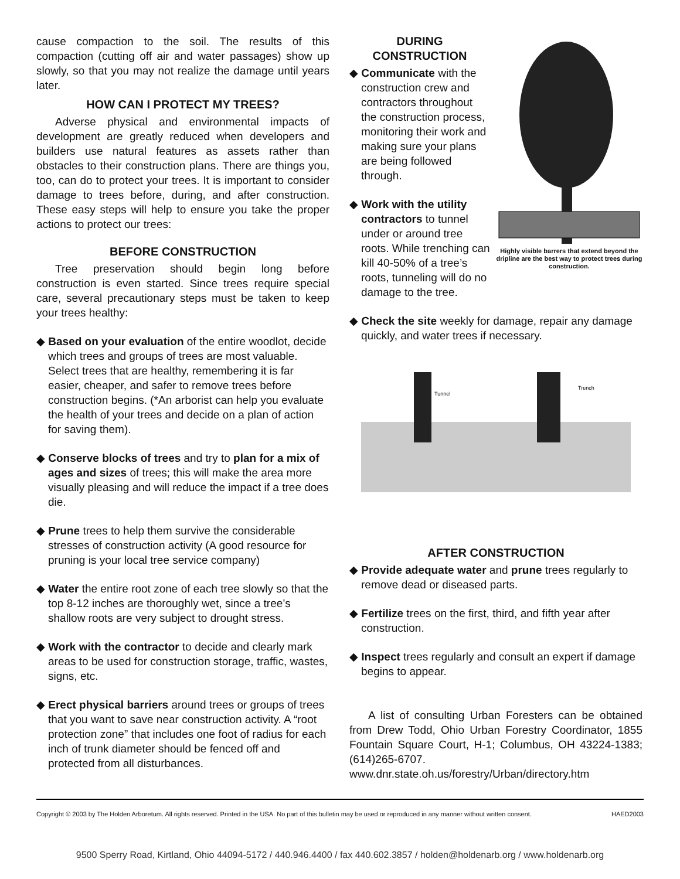cause compaction to the soil. The results of this compaction (cutting off air and water passages) show up slowly, so that you may not realize the damage until years later.
HOW CAN I PROTECT MY TREES?
Adverse physical and environmental impacts of development are greatly reduced when developers and builders use natural features as assets rather than obstacles to their construction plans. There are things you, too, can do to protect your trees. It is important to consider damage to trees before, during, and after construction. These easy steps will help to ensure you take the proper actions to protect our trees:
BEFORE CONSTRUCTION
Tree preservation should begin long before construction is even started. Since trees require special care, several precautionary steps must be taken to keep your trees healthy:
◆ Based on your evaluation of the entire woodlot, decide which trees and groups of trees are most valuable. Select trees that are healthy, remembering it is far easier, cheaper, and safer to remove trees before construction begins. (*An arborist can help you evaluate the health of your trees and decide on a plan of action for saving them).
◆ Conserve blocks of trees and try to plan for a mix of ages and sizes of trees; this will make the area more visually pleasing and will reduce the impact if a tree does die.
◆ Prune trees to help them survive the considerable stresses of construction activity (A good resource for pruning is your local tree service company)
◆ Water the entire root zone of each tree slowly so that the top 8-12 inches are thoroughly wet, since a tree’s shallow roots are very subject to drought stress.
◆ Work with the contractor to decide and clearly mark areas to be used for construction storage, traffic, wastes, signs, etc.
◆ Erect physical barriers around trees or groups of trees that you want to save near construction activity. A “root protection zone” that includes one foot of radius for each inch of trunk diameter should be fenced off and protected from all disturbances.
DURING CONSTRUCTION
◆ Communicate with the construction crew and contractors throughout the construction process, monitoring their work and making sure your plans are being followed through.
◆ Work with the utility contractors to tunnel under or around tree roots. While trenching can kill 40-50% of a tree’s roots, tunneling will do no damage to the tree.
Highly visible barrers that extend beyond the dripline are the best way to protect trees during construction.
◆ Check the site weekly for damage, repair any damage quickly, and water trees if necessary.
Tunnel
Trench
AFTER CONSTRUCTION
◆ Provide adequate water and prune trees regularly to remove dead or diseased parts.
◆ Fertilize trees on the first, third, and fifth year after construction.
◆ Inspect trees regularly and consult an expert if damage begins to appear.
A list of consulting Urban Foresters can be obtained from Drew Todd, Ohio Urban Forestry Coordinator, 1855 Fountain Square Court, H-1; Columbus, OH 43224-1383; (614)265-6707. www.dnr.state.oh.us/forestry/Urban/directory.htm
Copyright © 2003 by The Holden Arboretum. All rights reserved. Printed in the USA. No part of this bulletin may be used or reproduced in any manner without written consent. HAED2003
9500 Sperry Road, Kirtland, Ohio 44094-5172 / 440.946.4400 / fax 440.602.3857 / holden@holdenarb.org / www.holdenarb.org